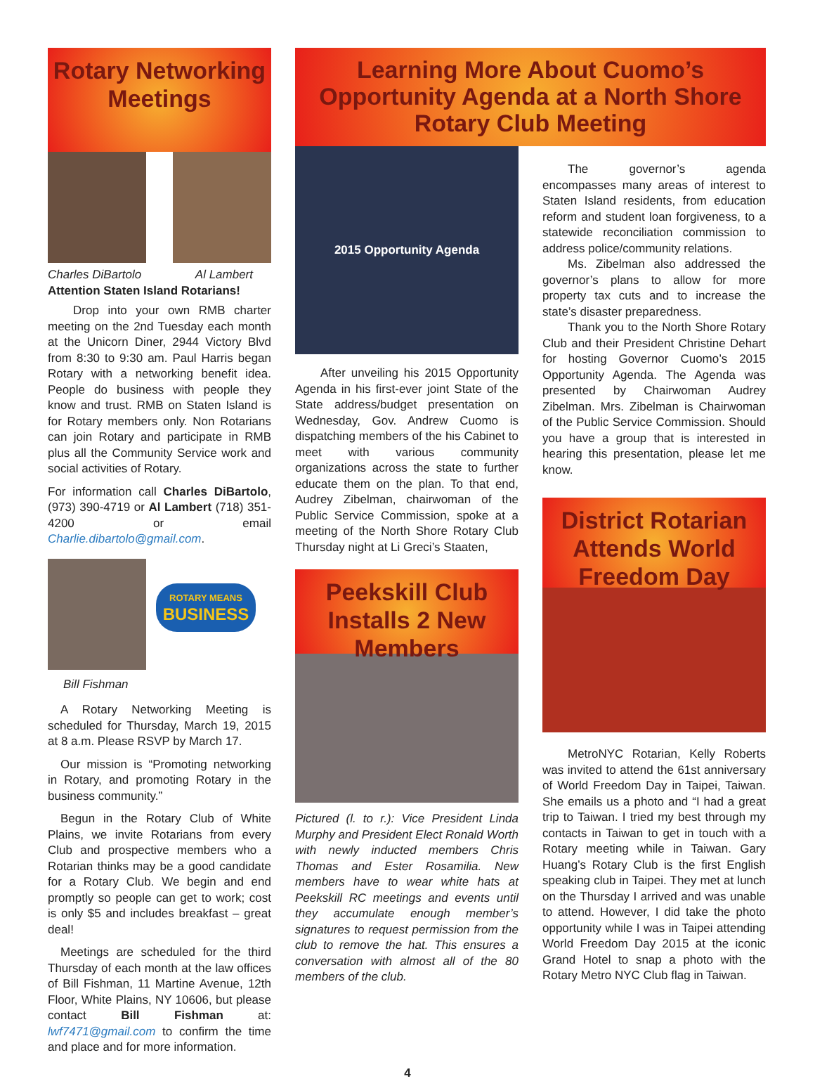Rotary Networking Meetings
Charles DiBartolo Al Lambert
Attention Staten Island Rotarians!
Drop into your own RMB charter meeting on the 2nd Tuesday each month at the Unicorn Diner, 2944 Victory Blvd from 8:30 to 9:30 am. Paul Harris began Rotary with a networking benefit idea. People do business with people they know and trust. RMB on Staten Island is for Rotary members only. Non Rotarians can join Rotary and participate in RMB plus all the Community Service work and social activities of Rotary.
For information call Charles DiBartolo, (973) 390-4719 or Al Lambert (718) 351-4200 or email Charlie.dibartolo@gmail.com.
ROTARY MEANS
BUSINESS
Bill Fishman
A Rotary Networking Meeting is scheduled for Thursday, March 19, 2015 at 8 a.m. Please RSVP by March 17.
Our mission is “Promoting networking in Rotary, and promoting Rotary in the business community.”
Begun in the Rotary Club of White Plains, we invite Rotarians from every Club and prospective members who a Rotarian thinks may be a good candidate for a Rotary Club. We begin and end promptly so people can get to work; cost is only $5 and includes breakfast – great deal!
Meetings are scheduled for the third Thursday of each month at the law offices of Bill Fishman, 11 Martine Avenue, 12th Floor, White Plains, NY 10606, but please contact Bill Fishman at: lwf7471@gmail.com to confirm the time and place and for more information.
Learning More About Cuomo’s Opportunity Agenda at a North Shore Rotary Club Meeting
2015 Opportunity Agenda
After unveiling his 2015 Opportunity Agenda in his first-ever joint State of the State address/budget presentation on Wednesday, Gov. Andrew Cuomo is dispatching members of the his Cabinet to meet with various community organizations across the state to further educate them on the plan. To that end, Audrey Zibelman, chairwoman of the Public Service Commission, spoke at a meeting of the North Shore Rotary Club Thursday night at Li Greci’s Staaten,
Peekskill Club Installs 2 New Members
Pictured (l. to r.): Vice President Linda Murphy and President Elect Ronald Worth with newly inducted members Chris Thomas and Ester Rosamilia. New members have to wear white hats at Peekskill RC meetings and events until they accumulate enough member’s signatures to request permission from the club to remove the hat. This ensures a conversation with almost all of the 80 members of the club.
The governor’s agenda encompasses many areas of interest to Staten Island residents, from education reform and student loan forgiveness, to a statewide reconciliation commission to address police/community relations.
Ms. Zibelman also addressed the governor’s plans to allow for more property tax cuts and to increase the state’s disaster preparedness.
Thank you to the North Shore Rotary Club and their President Christine Dehart for hosting Governor Cuomo’s 2015 Opportunity Agenda. The Agenda was presented by Chairwoman Audrey Zibelman. Mrs. Zibelman is Chairwoman of the Public Service Commission. Should you have a group that is interested in hearing this presentation, please let me know.
District Rotarian Attends World Freedom Day
MetroNYC Rotarian, Kelly Roberts was invited to attend the 61st anniversary of World Freedom Day in Taipei, Taiwan. She emails us a photo and “I had a great trip to Taiwan. I tried my best through my contacts in Taiwan to get in touch with a Rotary meeting while in Taiwan. Gary Huang’s Rotary Club is the first English speaking club in Taipei. They met at lunch on the Thursday I arrived and was unable to attend. However, I did take the photo opportunity while I was in Taipei attending World Freedom Day 2015 at the iconic Grand Hotel to snap a photo with the Rotary Metro NYC Club flag in Taiwan.
4